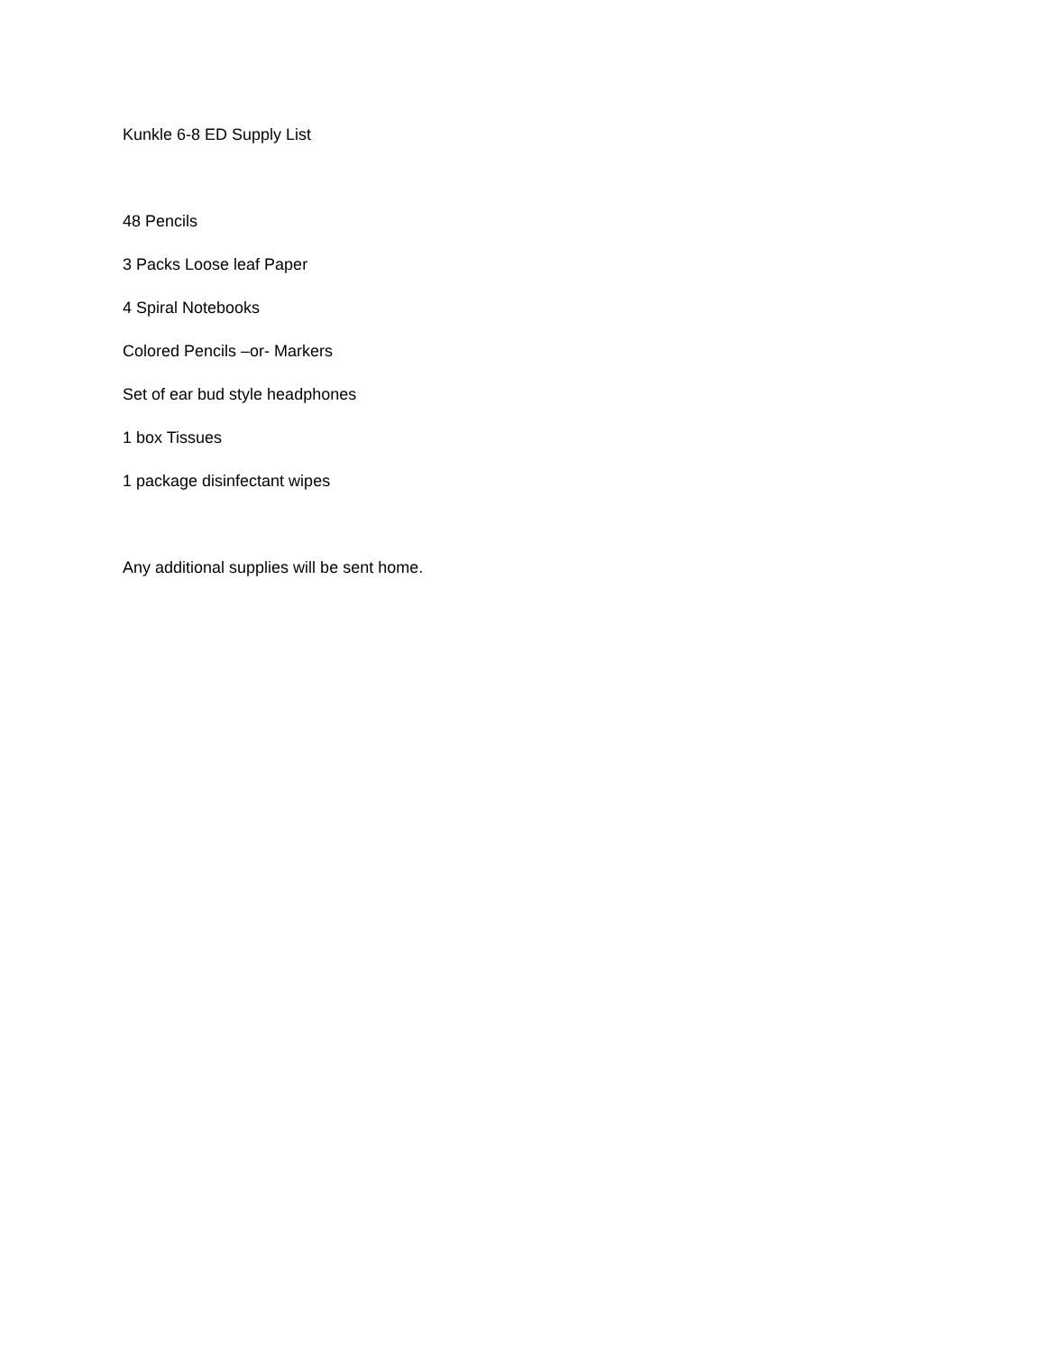Kunkle 6-8 ED Supply List
48 Pencils
3 Packs Loose leaf Paper
4 Spiral Notebooks
Colored Pencils –or- Markers
Set of ear bud style headphones
1 box Tissues
1 package disinfectant wipes
Any additional supplies will be sent home.